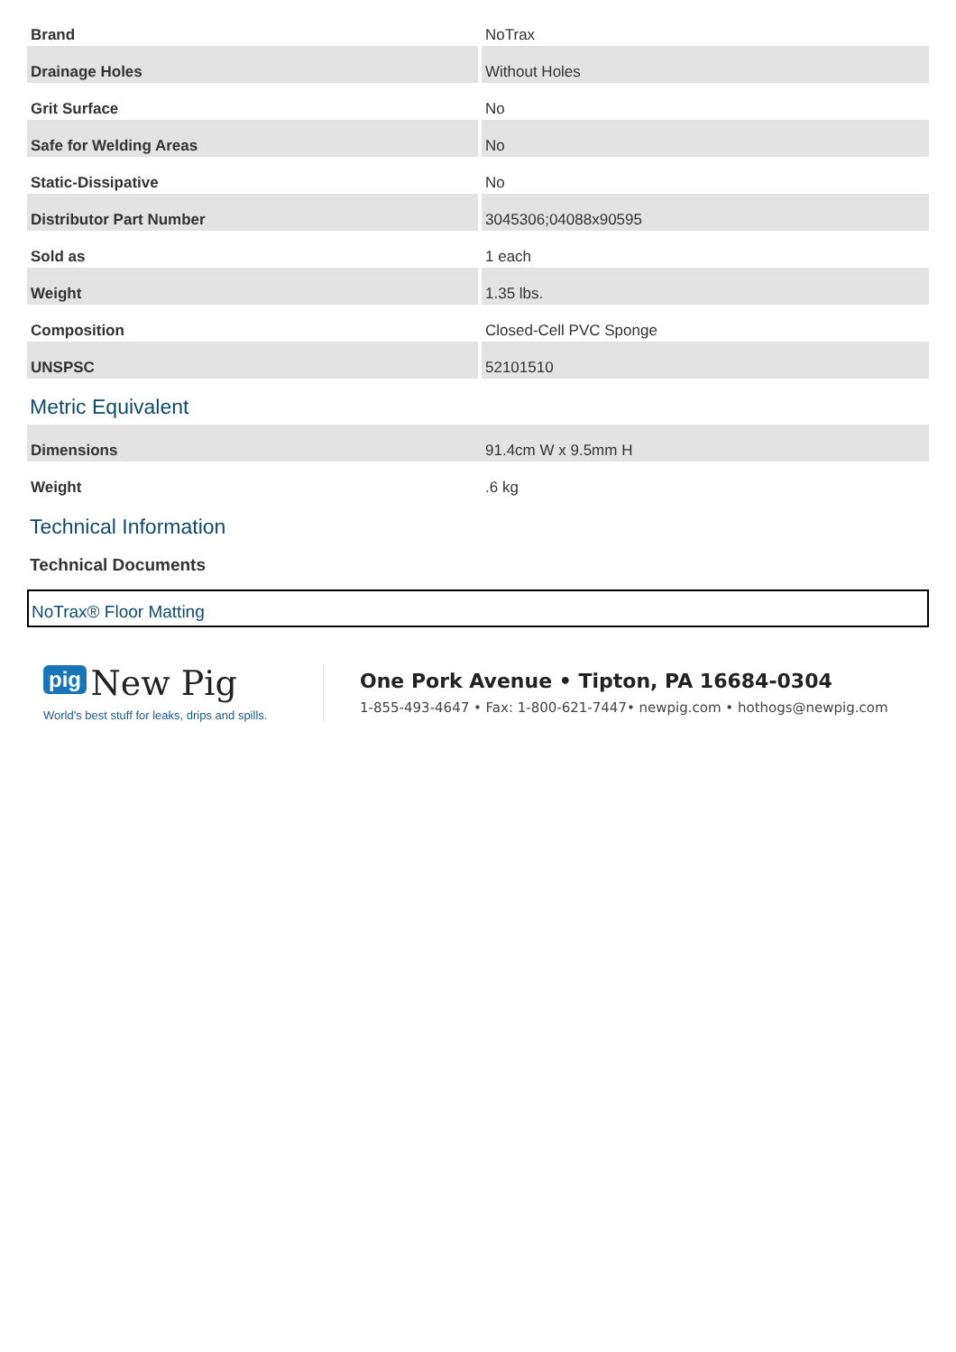| Brand | NoTrax |
| Drainage Holes | Without Holes |
| Grit Surface | No |
| Safe for Welding Areas | No |
| Static-Dissipative | No |
| Distributor Part Number | 3045306;04088x90595 |
| Sold as | 1 each |
| Weight | 1.35 lbs. |
| Composition | Closed-Cell PVC Sponge |
| UNSPSC | 52101510 |
Metric Equivalent
| Dimensions | 91.4cm W x 9.5mm H |
| Weight | .6 kg |
Technical Information
Technical Documents
NoTrax® Floor Matting
pig New Pig
World's best stuff for leaks, drips and spills.
One Pork Avenue • Tipton, PA 16684-0304
1-855-493-4647 • Fax: 1-800-621-7447• newpig.com • hothogs@newpig.com